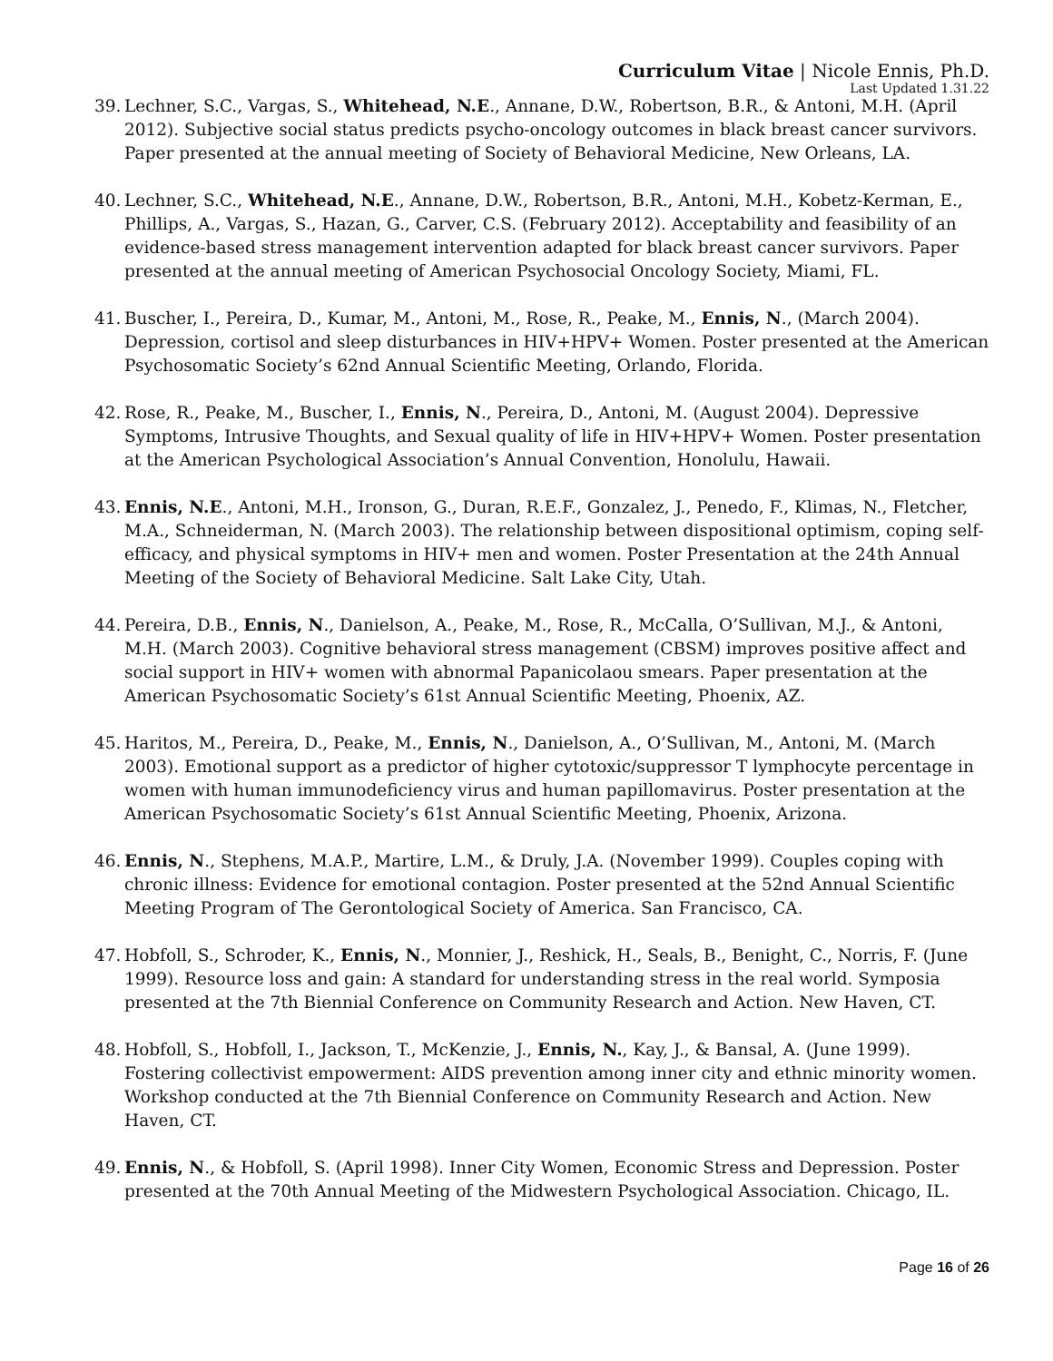Curriculum Vitae | Nicole Ennis, Ph.D.
Last Updated 1.31.22
39. Lechner, S.C., Vargas, S., Whitehead, N.E., Annane, D.W., Robertson, B.R., & Antoni, M.H. (April 2012). Subjective social status predicts psycho-oncology outcomes in black breast cancer survivors. Paper presented at the annual meeting of Society of Behavioral Medicine, New Orleans, LA.
40. Lechner, S.C., Whitehead, N.E., Annane, D.W., Robertson, B.R., Antoni, M.H., Kobetz-Kerman, E., Phillips, A., Vargas, S., Hazan, G., Carver, C.S. (February 2012). Acceptability and feasibility of an evidence-based stress management intervention adapted for black breast cancer survivors. Paper presented at the annual meeting of American Psychosocial Oncology Society, Miami, FL.
41. Buscher, I., Pereira, D., Kumar, M., Antoni, M., Rose, R., Peake, M., Ennis, N., (March 2004). Depression, cortisol and sleep disturbances in HIV+HPV+ Women. Poster presented at the American Psychosomatic Society’s 62nd Annual Scientific Meeting, Orlando, Florida.
42. Rose, R., Peake, M., Buscher, I., Ennis, N., Pereira, D., Antoni, M. (August 2004). Depressive Symptoms, Intrusive Thoughts, and Sexual quality of life in HIV+HPV+ Women. Poster presentation at the American Psychological Association’s Annual Convention, Honolulu, Hawaii.
43. Ennis, N.E., Antoni, M.H., Ironson, G., Duran, R.E.F., Gonzalez, J., Penedo, F., Klimas, N., Fletcher, M.A., Schneiderman, N. (March 2003). The relationship between dispositional optimism, coping self-efficacy, and physical symptoms in HIV+ men and women. Poster Presentation at the 24th Annual Meeting of the Society of Behavioral Medicine. Salt Lake City, Utah.
44. Pereira, D.B., Ennis, N., Danielson, A., Peake, M., Rose, R., McCalla, O’Sullivan, M.J., & Antoni, M.H. (March 2003). Cognitive behavioral stress management (CBSM) improves positive affect and social support in HIV+ women with abnormal Papanicolaou smears. Paper presentation at the American Psychosomatic Society’s 61st Annual Scientific Meeting, Phoenix, AZ.
45. Haritos, M., Pereira, D., Peake, M., Ennis, N., Danielson, A., O’Sullivan, M., Antoni, M. (March 2003). Emotional support as a predictor of higher cytotoxic/suppressor T lymphocyte percentage in women with human immunodeficiency virus and human papillomavirus. Poster presentation at the American Psychosomatic Society’s 61st Annual Scientific Meeting, Phoenix, Arizona.
46. Ennis, N., Stephens, M.A.P., Martire, L.M., & Druly, J.A. (November 1999). Couples coping with chronic illness: Evidence for emotional contagion. Poster presented at the 52nd Annual Scientific Meeting Program of The Gerontological Society of America. San Francisco, CA.
47. Hobfoll, S., Schroder, K., Ennis, N., Monnier, J., Reshick, H., Seals, B., Benight, C., Norris, F. (June 1999). Resource loss and gain: A standard for understanding stress in the real world. Symposia presented at the 7th Biennial Conference on Community Research and Action. New Haven, CT.
48. Hobfoll, S., Hobfoll, I., Jackson, T., McKenzie, J., Ennis, N., Kay, J., & Bansal, A. (June 1999). Fostering collectivist empowerment: AIDS prevention among inner city and ethnic minority women. Workshop conducted at the 7th Biennial Conference on Community Research and Action. New Haven, CT.
49. Ennis, N., & Hobfoll, S. (April 1998). Inner City Women, Economic Stress and Depression. Poster presented at the 70th Annual Meeting of the Midwestern Psychological Association. Chicago, IL.
Page 16 of 26